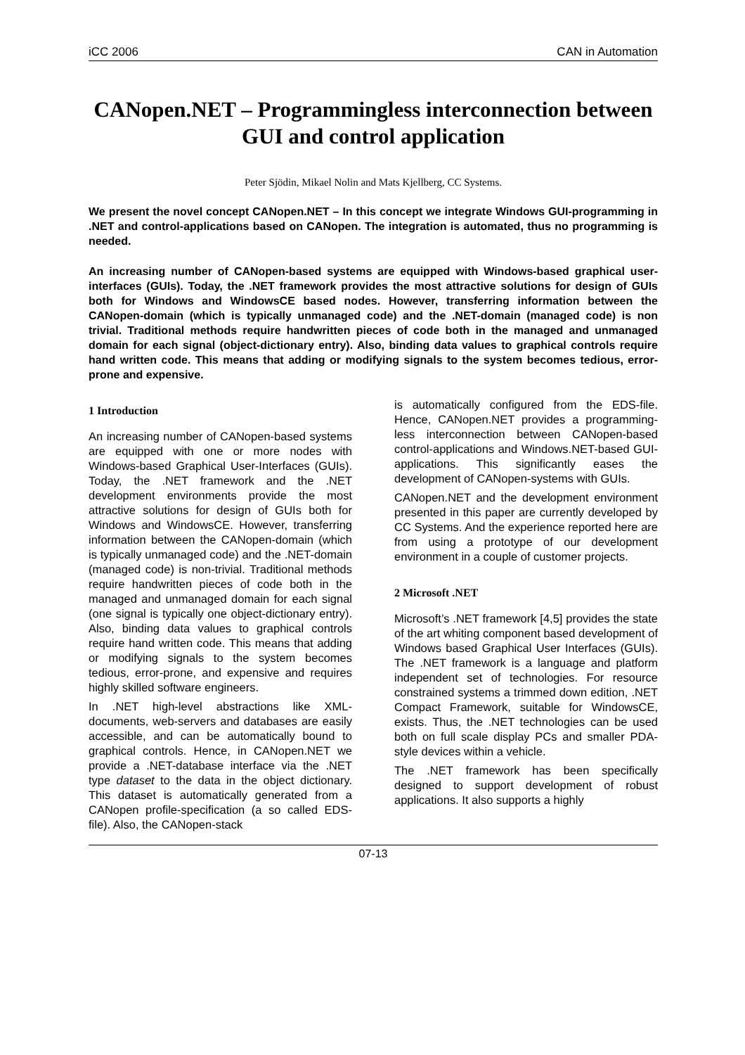iCC 2006 CAN in Automation
CANopen.NET – Programmingless interconnection between GUI and control application
Peter Sjödin, Mikael Nolin and Mats Kjellberg, CC Systems.
We present the novel concept CANopen.NET – In this concept we integrate Windows GUI-programming in .NET and control-applications based on CANopen. The integration is automated, thus no programming is needed.
An increasing number of CANopen-based systems are equipped with Windows-based graphical user-interfaces (GUIs). Today, the .NET framework provides the most attractive solutions for design of GUIs both for Windows and WindowsCE based nodes. However, transferring information between the CANopen-domain (which is typically unmanaged code) and the .NET-domain (managed code) is non trivial. Traditional methods require handwritten pieces of code both in the managed and unmanaged domain for each signal (object-dictionary entry). Also, binding data values to graphical controls require hand written code. This means that adding or modifying signals to the system becomes tedious, error-prone and expensive.
1 Introduction
An increasing number of CANopen-based systems are equipped with one or more nodes with Windows-based Graphical User-Interfaces (GUIs). Today, the .NET framework and the .NET development environments provide the most attractive solutions for design of GUIs both for Windows and WindowsCE. However, transferring information between the CANopen-domain (which is typically unmanaged code) and the .NET-domain (managed code) is non-trivial. Traditional methods require handwritten pieces of code both in the managed and unmanaged domain for each signal (one signal is typically one object-dictionary entry). Also, binding data values to graphical controls require hand written code. This means that adding or modifying signals to the system becomes tedious, error-prone, and expensive and requires highly skilled software engineers.
In .NET high-level abstractions like XML-documents, web-servers and databases are easily accessible, and can be automatically bound to graphical controls. Hence, in CANopen.NET we provide a .NET-database interface via the .NET type dataset to the data in the object dictionary. This dataset is automatically generated from a CANopen profile-specification (a so called EDS-file). Also, the CANopen-stack
is automatically configured from the EDS-file. Hence, CANopen.NET provides a programming-less interconnection between CANopen-based control-applications and Windows.NET-based GUI-applications. This significantly eases the development of CANopen-systems with GUIs.
CANopen.NET and the development environment presented in this paper are currently developed by CC Systems. And the experience reported here are from using a prototype of our development environment in a couple of customer projects.
2 Microsoft .NET
Microsoft’s .NET framework [4,5] provides the state of the art whiting component based development of Windows based Graphical User Interfaces (GUIs). The .NET framework is a language and platform independent set of technologies. For resource constrained systems a trimmed down edition, .NET Compact Framework, suitable for WindowsCE, exists. Thus, the .NET technologies can be used both on full scale display PCs and smaller PDA-style devices within a vehicle.
The .NET framework has been specifically designed to support development of robust applications. It also supports a highly
07-13